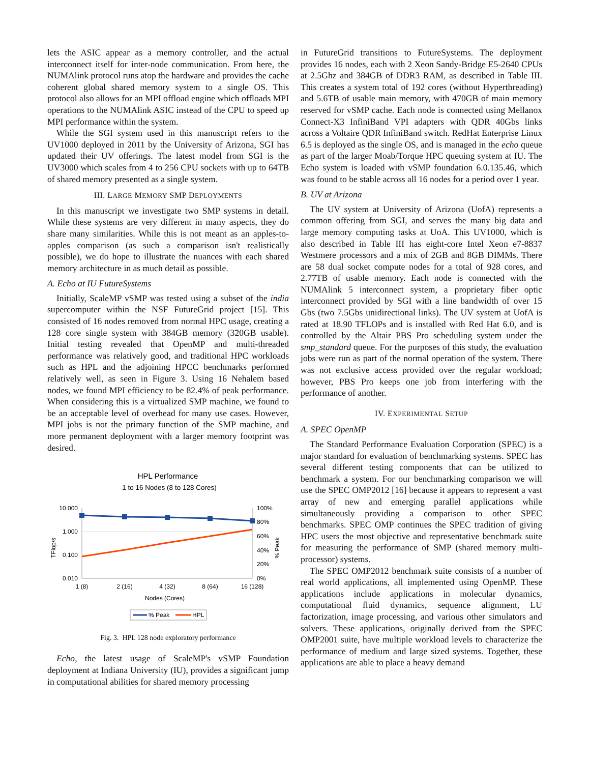lets the ASIC appear as a memory controller, and the actual interconnect itself for inter-node communication. From here, the NUMAlink protocol runs atop the hardware and provides the cache coherent global shared memory system to a single OS. This protocol also allows for an MPI offload engine which offloads MPI operations to the NUMAlink ASIC instead of the CPU to speed up MPI performance within the system.
While the SGI system used in this manuscript refers to the UV1000 deployed in 2011 by the University of Arizona, SGI has updated their UV offerings. The latest model from SGI is the UV3000 which scales from 4 to 256 CPU sockets with up to 64TB of shared memory presented as a single system.
III. LARGE MEMORY SMP DEPLOYMENTS
In this manuscript we investigate two SMP systems in detail. While these systems are very different in many aspects, they do share many similarities. While this is not meant as an apples-to-apples comparison (as such a comparison isn't realistically possible), we do hope to illustrate the nuances with each shared memory architecture in as much detail as possible.
A. Echo at IU FutureSystems
Initially, ScaleMP vSMP was tested using a subset of the india supercomputer within the NSF FutureGrid project [15]. This consisted of 16 nodes removed from normal HPC usage, creating a 128 core single system with 384GB memory (3̃20GB usable). Initial testing revealed that OpenMP and multi-threaded performance was relatively good, and traditional HPC workloads such as HPL and the adjoining HPCC benchmarks performed relatively well, as seen in Figure 3. Using 16 Nehalem based nodes, we found MPI efficiency to be 82.4% of peak performance. When considering this is a virtualized SMP machine, we found to be an acceptable level of overhead for many use cases. However, MPI jobs is not the primary function of the SMP machine, and more permanent deployment with a larger memory footprint was desired.
HPL Performance
1 to 16 Nodes (8 to 128 Cores)
10.000
1.000
0.100
0.010
100%
80%
60%
40%
20%
0%
TFlop/s
% Peak
1 (8)
2 (16)
4 (32)
8 (64)
16 (128)
Nodes (Cores)
% Peak
HPL
Fig. 3. HPL 128 node exploratory performance
Echo, the latest usage of ScaleMP's vSMP Foundation deployment at Indiana University (IU), provides a significant jump in computational abilities for shared memory processing
in FutureGrid transitions to FutureSystems. The deployment provides 16 nodes, each with 2 Xeon Sandy-Bridge E5-2640 CPUs at 2.5Ghz and 384GB of DDR3 RAM, as described in Table III. This creates a system total of 192 cores (without Hyperthreading) and 5.6TB of usable main memory, with 470GB of main memory reserved for vSMP cache. Each node is connected using Mellanox Connect-X3 InfiniBand VPI adapters with QDR 40Gbs links across a Voltaire QDR InfiniBand switch. RedHat Enterprise Linux 6.5 is deployed as the single OS, and is managed in the echo queue as part of the larger Moab/Torque HPC queuing system at IU. The Echo system is loaded with vSMP foundation 6.0.135.46, which was found to be stable across all 16 nodes for a period over 1 year.
B. UV at Arizona
The UV system at University of Arizona (UofA) represents a common offering from SGI, and serves the many big data and large memory computing tasks at UoA. This UV1000, which is also described in Table III has eight-core Intel Xeon e7-8837 Westmere processors and a mix of 2GB and 8GB DIMMs. There are 58 dual socket compute nodes for a total of 928 cores, and 2.77TB of usable memory. Each node is connected with the NUMAlink 5 interconnect system, a proprietary fiber optic interconnect provided by SGI with a line bandwidth of over 15 Gbs (two 7.5Gbs unidirectional links). The UV system at UofA is rated at 18.90 TFLOPs and is installed with Red Hat 6.0, and is controlled by the Altair PBS Pro scheduling system under the smp_standard queue. For the purposes of this study, the evaluation jobs were run as part of the normal operation of the system. There was not exclusive access provided over the regular workload; however, PBS Pro keeps one job from interfering with the performance of another.
IV. EXPERIMENTAL SETUP
A. SPEC OpenMP
The Standard Performance Evaluation Corporation (SPEC) is a major standard for evaluation of benchmarking systems. SPEC has several different testing components that can be utilized to benchmark a system. For our benchmarking comparison we will use the SPEC OMP2012 [16] because it appears to represent a vast array of new and emerging parallel applications while simultaneously providing a comparison to other SPEC benchmarks. SPEC OMP continues the SPEC tradition of giving HPC users the most objective and representative benchmark suite for measuring the performance of SMP (shared memory multi-processor) systems.
The SPEC OMP2012 benchmark suite consists of a number of real world applications, all implemented using OpenMP. These applications include applications in molecular dynamics, computational fluid dynamics, sequence alignment, LU factorization, image processing, and various other simulators and solvers. These applications, originally derived from the SPEC OMP2001 suite, have multiple workload levels to characterize the performance of medium and large sized systems. Together, these applications are able to place a heavy demand